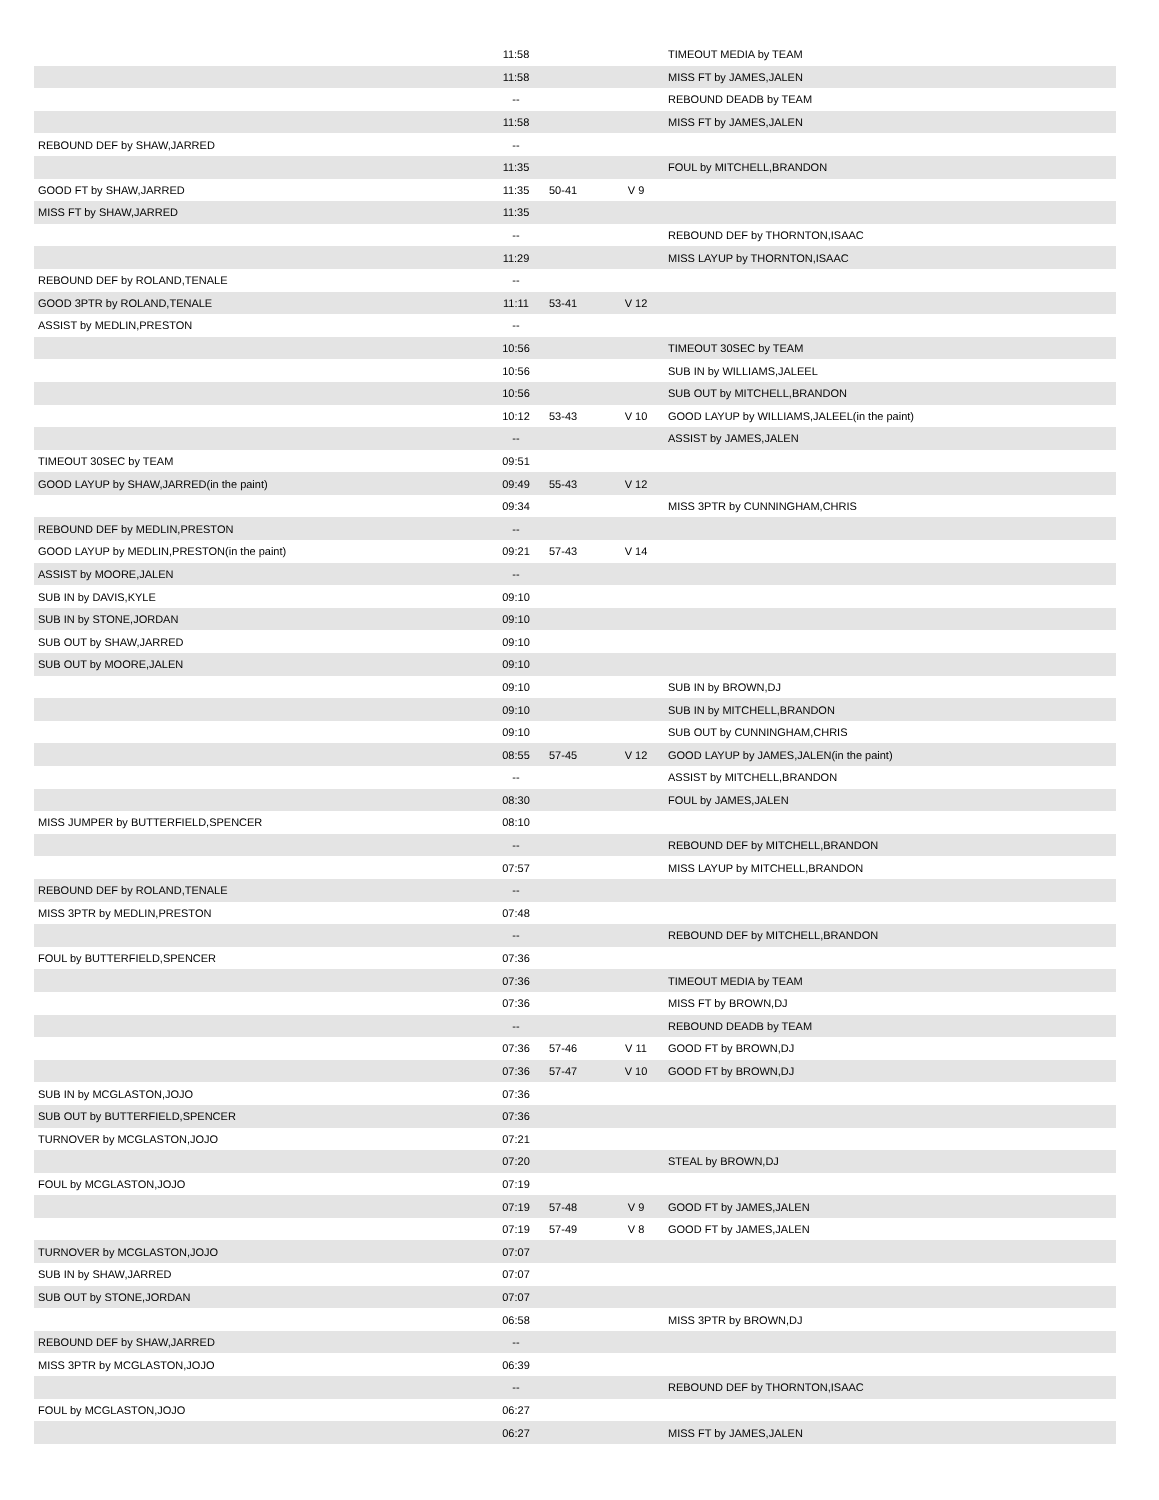| | 11:58 | | | TIMEOUT MEDIA by TEAM |
| | 11:58 | | | MISS FT by JAMES,JALEN |
| | -- | | | REBOUND DEADB by TEAM |
| | 11:58 | | | MISS FT by JAMES,JALEN |
| REBOUND DEF by SHAW,JARRED | -- | | | |
| | 11:35 | | | FOUL by MITCHELL,BRANDON |
| GOOD FT by SHAW,JARRED | 11:35 | 50-41 | V 9 | |
| MISS FT by SHAW,JARRED | 11:35 | | | |
| | -- | | | REBOUND DEF by THORNTON,ISAAC |
| | 11:29 | | | MISS LAYUP by THORNTON,ISAAC |
| REBOUND DEF by ROLAND,TENALE | -- | | | |
| GOOD 3PTR by ROLAND,TENALE | 11:11 | 53-41 | V 12 | |
| ASSIST by MEDLIN,PRESTON | -- | | | |
| | 10:56 | | | TIMEOUT 30SEC by TEAM |
| | 10:56 | | | SUB IN by WILLIAMS,JALEEL |
| | 10:56 | | | SUB OUT by MITCHELL,BRANDON |
| | 10:12 | 53-43 | V 10 | GOOD LAYUP by WILLIAMS,JALEEL(in the paint) |
| | -- | | | ASSIST by JAMES,JALEN |
| TIMEOUT 30SEC by TEAM | 09:51 | | | |
| GOOD LAYUP by SHAW,JARRED(in the paint) | 09:49 | 55-43 | V 12 | |
| | 09:34 | | | MISS 3PTR by CUNNINGHAM,CHRIS |
| REBOUND DEF by MEDLIN,PRESTON | -- | | | |
| GOOD LAYUP by MEDLIN,PRESTON(in the paint) | 09:21 | 57-43 | V 14 | |
| ASSIST by MOORE,JALEN | -- | | | |
| SUB IN by DAVIS,KYLE | 09:10 | | | |
| SUB IN by STONE,JORDAN | 09:10 | | | |
| SUB OUT by SHAW,JARRED | 09:10 | | | |
| SUB OUT by MOORE,JALEN | 09:10 | | | |
| | 09:10 | | | SUB IN by BROWN,DJ |
| | 09:10 | | | SUB IN by MITCHELL,BRANDON |
| | 09:10 | | | SUB OUT by CUNNINGHAM,CHRIS |
| | 08:55 | 57-45 | V 12 | GOOD LAYUP by JAMES,JALEN(in the paint) |
| | -- | | | ASSIST by MITCHELL,BRANDON |
| | 08:30 | | | FOUL by JAMES,JALEN |
| MISS JUMPER by BUTTERFIELD,SPENCER | 08:10 | | | |
| | -- | | | REBOUND DEF by MITCHELL,BRANDON |
| | 07:57 | | | MISS LAYUP by MITCHELL,BRANDON |
| REBOUND DEF by ROLAND,TENALE | -- | | | |
| MISS 3PTR by MEDLIN,PRESTON | 07:48 | | | |
| | -- | | | REBOUND DEF by MITCHELL,BRANDON |
| FOUL by BUTTERFIELD,SPENCER | 07:36 | | | |
| | 07:36 | | | TIMEOUT MEDIA by TEAM |
| | 07:36 | | | MISS FT by BROWN,DJ |
| | -- | | | REBOUND DEADB by TEAM |
| | 07:36 | 57-46 | V 11 | GOOD FT by BROWN,DJ |
| | 07:36 | 57-47 | V 10 | GOOD FT by BROWN,DJ |
| SUB IN by MCGLASTON,JOJO | 07:36 | | | |
| SUB OUT by BUTTERFIELD,SPENCER | 07:36 | | | |
| TURNOVER by MCGLASTON,JOJO | 07:21 | | | |
| | 07:20 | | | STEAL by BROWN,DJ |
| FOUL by MCGLASTON,JOJO | 07:19 | | | |
| | 07:19 | 57-48 | V 9 | GOOD FT by JAMES,JALEN |
| | 07:19 | 57-49 | V 8 | GOOD FT by JAMES,JALEN |
| TURNOVER by MCGLASTON,JOJO | 07:07 | | | |
| SUB IN by SHAW,JARRED | 07:07 | | | |
| SUB OUT by STONE,JORDAN | 07:07 | | | |
| | 06:58 | | | MISS 3PTR by BROWN,DJ |
| REBOUND DEF by SHAW,JARRED | -- | | | |
| MISS 3PTR by MCGLASTON,JOJO | 06:39 | | | |
| | -- | | | REBOUND DEF by THORNTON,ISAAC |
| FOUL by MCGLASTON,JOJO | 06:27 | | | |
| | 06:27 | | | MISS FT by JAMES,JALEN |